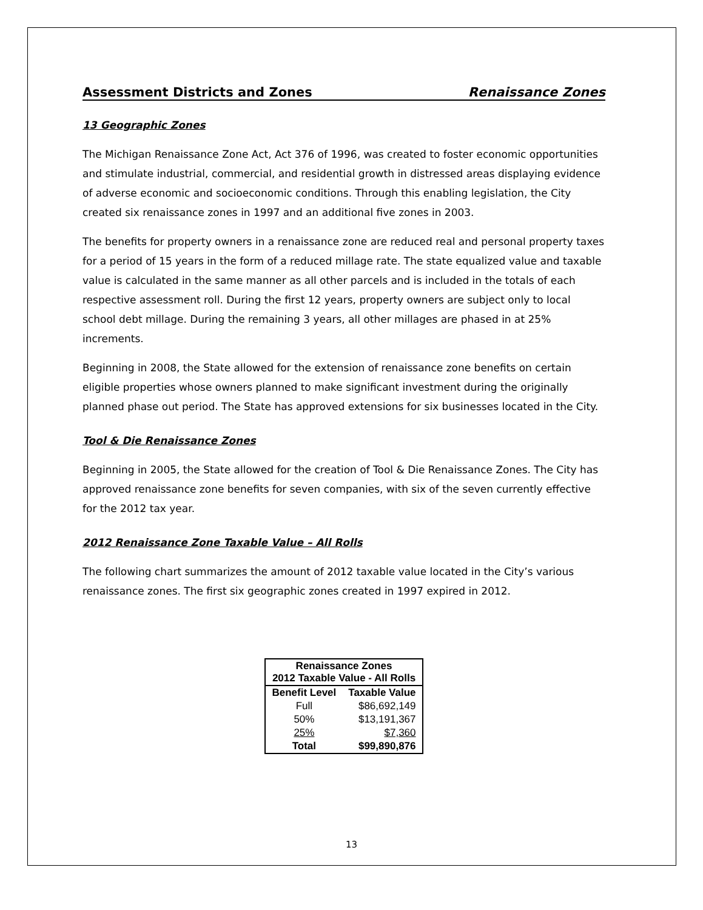Assessment Districts and Zones Renaissance Zones
13 Geographic Zones
The Michigan Renaissance Zone Act, Act 376 of 1996, was created to foster economic opportunities and stimulate industrial, commercial, and residential growth in distressed areas displaying evidence of adverse economic and socioeconomic conditions. Through this enabling legislation, the City created six renaissance zones in 1997 and an additional five zones in 2003.
The benefits for property owners in a renaissance zone are reduced real and personal property taxes for a period of 15 years in the form of a reduced millage rate. The state equalized value and taxable value is calculated in the same manner as all other parcels and is included in the totals of each respective assessment roll. During the first 12 years, property owners are subject only to local school debt millage. During the remaining 3 years, all other millages are phased in at 25% increments.
Beginning in 2008, the State allowed for the extension of renaissance zone benefits on certain eligible properties whose owners planned to make significant investment during the originally planned phase out period. The State has approved extensions for six businesses located in the City.
Tool & Die Renaissance Zones
Beginning in 2005, the State allowed for the creation of Tool & Die Renaissance Zones. The City has approved renaissance zone benefits for seven companies, with six of the seven currently effective for the 2012 tax year.
2012 Renaissance Zone Taxable Value – All Rolls
The following chart summarizes the amount of 2012 taxable value located in the City’s various renaissance zones. The first six geographic zones created in 1997 expired in 2012.
| Renaissance Zones 2012 Taxable Value - All Rolls | |
| --- | --- |
| Benefit Level | Taxable Value |
| Full | $86,692,149 |
| 50% | $13,191,367 |
| 25% | $7,360 |
| Total | $99,890,876 |
13